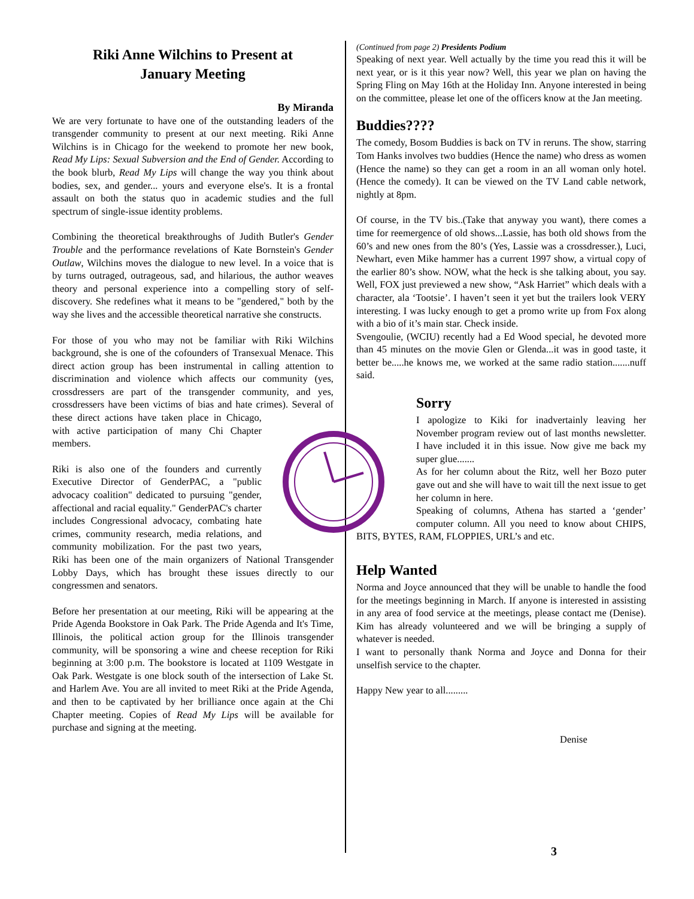Riki Anne Wilchins to Present at
January Meeting
By Miranda
We are very fortunate to have one of the outstanding leaders of the transgender community to present at our next meeting. Riki Anne Wilchins is in Chicago for the weekend to promote her new book, Read My Lips: Sexual Subversion and the End of Gender. According to the book blurb, Read My Lips will change the way you think about bodies, sex, and gender... yours and everyone else's. It is a frontal assault on both the status quo in academic studies and the full spectrum of single-issue identity problems.
Combining the theoretical breakthroughs of Judith Butler's Gender Trouble and the performance revelations of Kate Bornstein's Gender Outlaw, Wilchins moves the dialogue to new level. In a voice that is by turns outraged, outrageous, sad, and hilarious, the author weaves theory and personal experience into a compelling story of self-discovery. She redefines what it means to be "gendered," both by the way she lives and the accessible theoretical narrative she constructs.
For those of you who may not be familiar with Riki Wilchins background, she is one of the cofounders of Transexual Menace. This direct action group has been instrumental in calling attention to discrimination and violence which affects our community (yes, crossdressers are part of the transgender community, and yes, crossdressers have been victims of bias and hate crimes). Several of these direct actions have taken place in Chicago, with active participation of many Chi Chapter members.
Riki is also one of the founders and currently Executive Director of GenderPAC, a "public advocacy coalition" dedicated to pursuing "gender, affectional and racial equality." GenderPAC's charter includes Congressional advocacy, combating hate crimes, community research, media relations, and community mobilization. For the past two years, Riki has been one of the main organizers of National Transgender Lobby Days, which has brought these issues directly to our congressmen and senators.
Before her presentation at our meeting, Riki will be appearing at the Pride Agenda Bookstore in Oak Park. The Pride Agenda and It's Time, Illinois, the political action group for the Illinois transgender community, will be sponsoring a wine and cheese reception for Riki beginning at 3:00 p.m. The bookstore is located at 1109 Westgate in Oak Park. Westgate is one block south of the intersection of Lake St. and Harlem Ave. You are all invited to meet Riki at the Pride Agenda, and then to be captivated by her brilliance once again at the Chi Chapter meeting. Copies of Read My Lips will be available for purchase and signing at the meeting.
(Continued from page 2) Presidents Podium
Speaking of next year. Well actually by the time you read this it will be next year, or is it this year now? Well, this year we plan on having the Spring Fling on May 16th at the Holiday Inn. Anyone interested in being on the committee, please let one of the officers know at the Jan meeting.
Buddies????
The comedy, Bosom Buddies is back on TV in reruns. The show, starring Tom Hanks involves two buddies (Hence the name) who dress as women (Hence the name) so they can get a room in an all woman only hotel. (Hence the comedy). It can be viewed on the TV Land cable network, nightly at 8pm.
Of course, in the TV bis..(Take that anyway you want), there comes a time for reemergence of old shows...Lassie, has both old shows from the 60’s and new ones from the 80’s (Yes, Lassie was a crossdresser.), Luci, Newhart, even Mike hammer has a current 1997 show, a virtual copy of the earlier 80’s show. NOW, what the heck is she talking about, you say. Well, FOX just previewed a new show, “Ask Harriet” which deals with a character, ala ‘Tootsie’. I haven’t seen it yet but the trailers look VERY interesting. I was lucky enough to get a promo write up from Fox along with a bio of it’s main star. Check inside.
Svengoulie, (WCIU) recently had a Ed Wood special, he devoted more than 45 minutes on the movie Glen or Glenda...it was in good taste, it better be.....he knows me, we worked at the same radio station.......nuff said.
Sorry
I apologize to Kiki for inadvertainly leaving her November program review out of last months newsletter. I have included it in this issue. Now give me back my super glue.......
As for her column about the Ritz, well her Bozo puter gave out and she will have to wait till the next issue to get her column in here.
Speaking of columns, Athena has started a ‘gender’ computer column. All you need to know about CHIPS, BITS, BYTES, RAM, FLOPPIES, URL’s and etc.
Help Wanted
Norma and Joyce announced that they will be unable to handle the food for the meetings beginning in March. If anyone is interested in assisting in any area of food service at the meetings, please contact me (Denise). Kim has already volunteered and we will be bringing a supply of whatever is needed.
I want to personally thank Norma and Joyce and Donna for their unselfish service to the chapter.
Happy New year to all.........
Denise
3